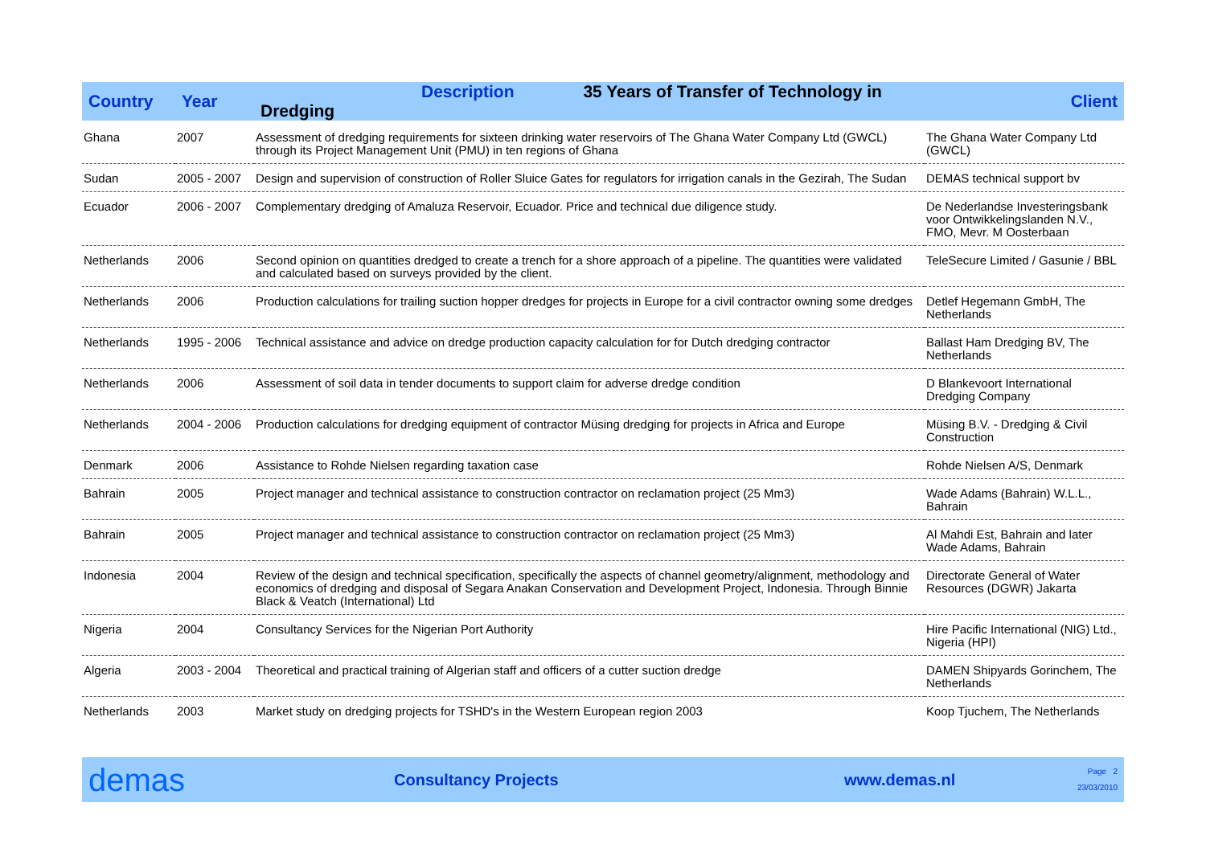| Country | Year | Description 35 Years of Transfer of Technology in Dredging | Client |
| --- | --- | --- | --- |
| Ghana | 2007 | Assessment of dredging requirements for sixteen drinking water reservoirs of The Ghana Water Company Ltd (GWCL) through its Project Management Unit (PMU) in ten regions of Ghana | The Ghana Water Company Ltd (GWCL) |
| Sudan | 2005 - 2007 | Design and supervision of construction of Roller Sluice Gates for regulators for irrigation canals in the Gezirah, The Sudan | DEMAS technical support bv |
| Ecuador | 2006 - 2007 | Complementary dredging of Amaluza Reservoir, Ecuador. Price and technical due diligence study. | De Nederlandse Investeringsbank voor Ontwikkelingslanden N.V., FMO, Mevr. M Oosterbaan |
| Netherlands | 2006 | Second opinion on quantities dredged to create a trench for a shore approach of a pipeline. The quantities were validated and calculated based on surveys provided by the client. | TeleSecure Limited / Gasunie / BBL |
| Netherlands | 2006 | Production calculations for trailing suction hopper dredges for projects in Europe for a civil contractor owning some dredges | Detlef Hegemann GmbH, The Netherlands |
| Netherlands | 1995 - 2006 | Technical assistance and advice on dredge production capacity calculation for for Dutch dredging contractor | Ballast Ham Dredging BV, The Netherlands |
| Netherlands | 2006 | Assessment of soil data in tender documents to support claim for adverse dredge condition | D Blankevoort International Dredging Company |
| Netherlands | 2004 - 2006 | Production calculations for dredging equipment of contractor Müsing dredging for projects in Africa and Europe | Müsing B.V. - Dredging & Civil Construction |
| Denmark | 2006 | Assistance to Rohde Nielsen regarding taxation case | Rohde Nielsen A/S, Denmark |
| Bahrain | 2005 | Project manager and technical assistance to construction contractor on reclamation project (25 Mm3) | Wade Adams (Bahrain) W.L.L., Bahrain |
| Bahrain | 2005 | Project manager and technical assistance to construction contractor on reclamation project (25 Mm3) | Al Mahdi Est, Bahrain and later Wade Adams, Bahrain |
| Indonesia | 2004 | Review of the design and technical specification, specifically the aspects of channel geometry/alignment, methodology and economics of dredging and disposal of Segara Anakan Conservation and Development Project, Indonesia. Through Binnie Black & Veatch (International) Ltd | Directorate General of Water Resources (DGWR) Jakarta |
| Nigeria | 2004 | Consultancy Services for the Nigerian Port Authority | Hire Pacific International (NIG) Ltd., Nigeria (HPI) |
| Algeria | 2003 - 2004 | Theoretical and practical training of Algerian staff and officers of a cutter suction dredge | DAMEN Shipyards Gorinchem, The Netherlands |
| Netherlands | 2003 | Market study on dredging projects for TSHD's in the Western European region 2003 | Koop Tjuchem, The Netherlands |
demas
Consultancy Projects www.demas.nl
Page 2
23/03/2010